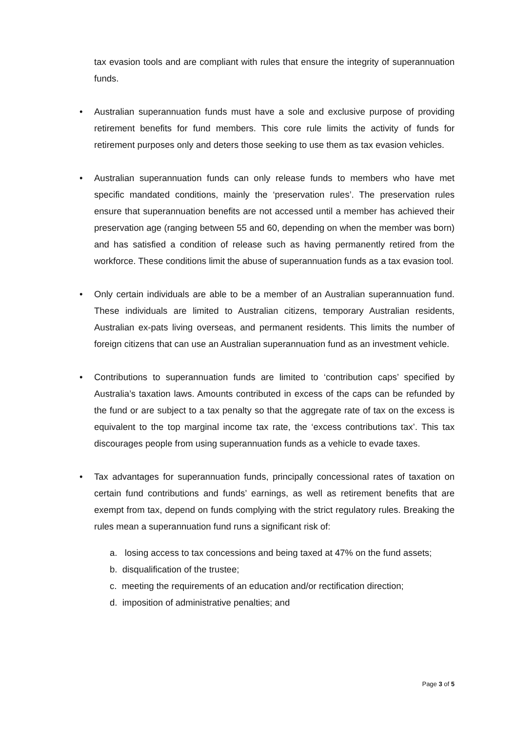tax evasion tools and are compliant with rules that ensure the integrity of superannuation funds.
• Australian superannuation funds must have a sole and exclusive purpose of providing retirement benefits for fund members. This core rule limits the activity of funds for retirement purposes only and deters those seeking to use them as tax evasion vehicles.
• Australian superannuation funds can only release funds to members who have met specific mandated conditions, mainly the ‘preservation rules’. The preservation rules ensure that superannuation benefits are not accessed until a member has achieved their preservation age (ranging between 55 and 60, depending on when the member was born) and has satisfied a condition of release such as having permanently retired from the workforce. These conditions limit the abuse of superannuation funds as a tax evasion tool.
• Only certain individuals are able to be a member of an Australian superannuation fund. These individuals are limited to Australian citizens, temporary Australian residents, Australian ex-pats living overseas, and permanent residents. This limits the number of foreign citizens that can use an Australian superannuation fund as an investment vehicle.
• Contributions to superannuation funds are limited to ‘contribution caps’ specified by Australia’s taxation laws. Amounts contributed in excess of the caps can be refunded by the fund or are subject to a tax penalty so that the aggregate rate of tax on the excess is equivalent to the top marginal income tax rate, the ‘excess contributions tax’. This tax discourages people from using superannuation funds as a vehicle to evade taxes.
• Tax advantages for superannuation funds, principally concessional rates of taxation on certain fund contributions and funds’ earnings, as well as retirement benefits that are exempt from tax, depend on funds complying with the strict regulatory rules. Breaking the rules mean a superannuation fund runs a significant risk of:
a. losing access to tax concessions and being taxed at 47% on the fund assets;
b. disqualification of the trustee;
c. meeting the requirements of an education and/or rectification direction;
d. imposition of administrative penalties; and
Page 3 of 5